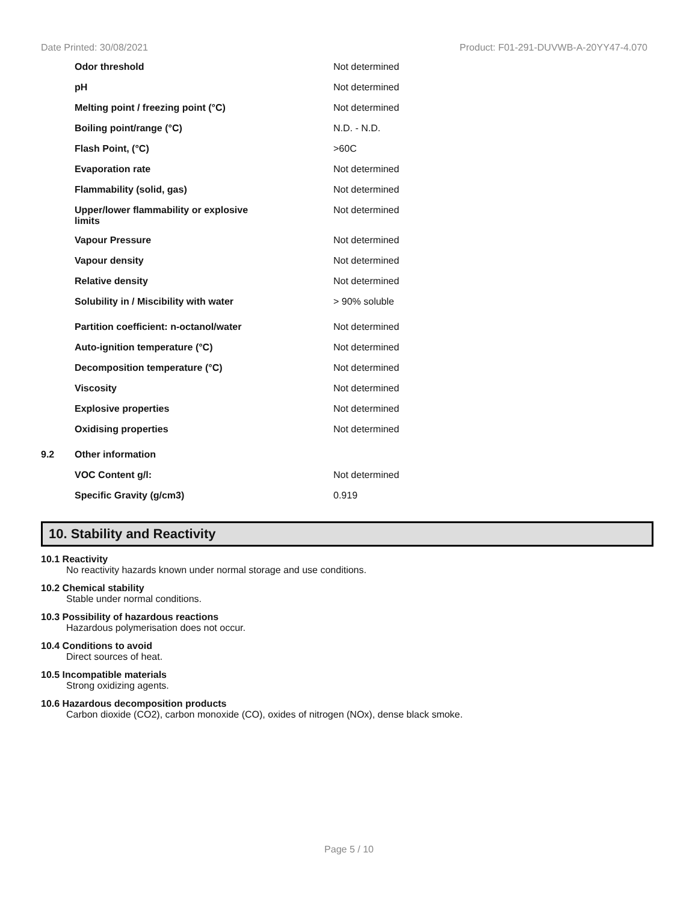Date Printed: 30/08/2021 Product: F01-291-DUVWB-A-20YY47-4.070
| | Odor threshold | Not determined |
| | pH | Not determined |
| | Melting point / freezing point (°C) | Not determined |
| | Boiling point/range (°C) | N.D. - N.D. |
| | Flash Point, (°C) | >60C |
| | Evaporation rate | Not determined |
| | Flammability (solid, gas) | Not determined |
| | Upper/lower flammability or explosive limits | Not determined |
| | Vapour Pressure | Not determined |
| | Vapour density | Not determined |
| | Relative density | Not determined |
| | Solubility in / Miscibility with water | > 90% soluble |
| | Partition coefficient: n-octanol/water | Not determined |
| | Auto-ignition temperature (°C) | Not determined |
| | Decomposition temperature (°C) | Not determined |
| | Viscosity | Not determined |
| | Explosive properties | Not determined |
| | Oxidising properties | Not determined |
| 9.2 | Other information | |
| | VOC Content g/l: | Not determined |
| | Specific Gravity (g/cm3) | 0.919 |
10. Stability and Reactivity
10.1 Reactivity
No reactivity hazards known under normal storage and use conditions.
10.2 Chemical stability
Stable under normal conditions.
10.3 Possibility of hazardous reactions
Hazardous polymerisation does not occur.
10.4 Conditions to avoid
Direct sources of heat.
10.5 Incompatible materials
Strong oxidizing agents.
10.6 Hazardous decomposition products
Carbon dioxide (CO2), carbon monoxide (CO), oxides of nitrogen (NOx), dense black smoke.
Page 5 / 10